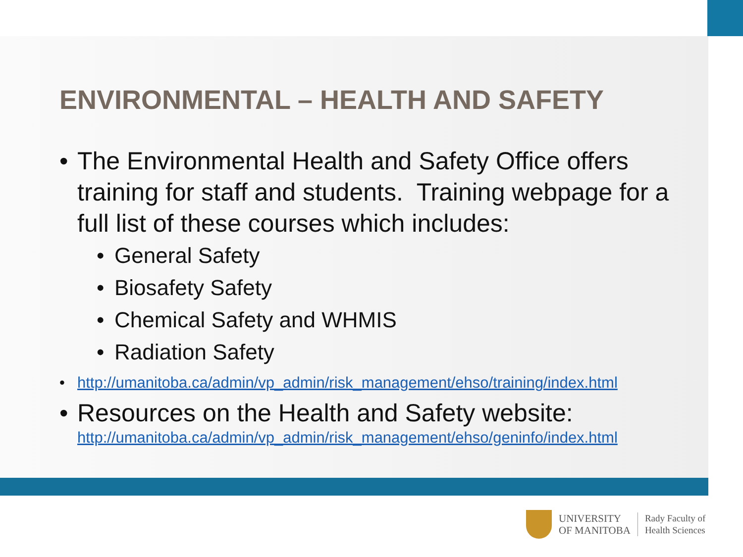ENVIRONMENTAL – HEALTH AND SAFETY
• The Environmental Health and Safety Office offers training for staff and students. Training webpage for a full list of these courses which includes:
• General Safety
• Biosafety Safety
• Chemical Safety and WHMIS
• Radiation Safety
• http://umanitoba.ca/admin/vp_admin/risk_management/ehso/training/index.html
• Resources on the Health and Safety website:
http://umanitoba.ca/admin/vp_admin/risk_management/ehso/geninfo/index.html
UNIVERSITY
OF MANITOBA
Rady Faculty of
Health Sciences